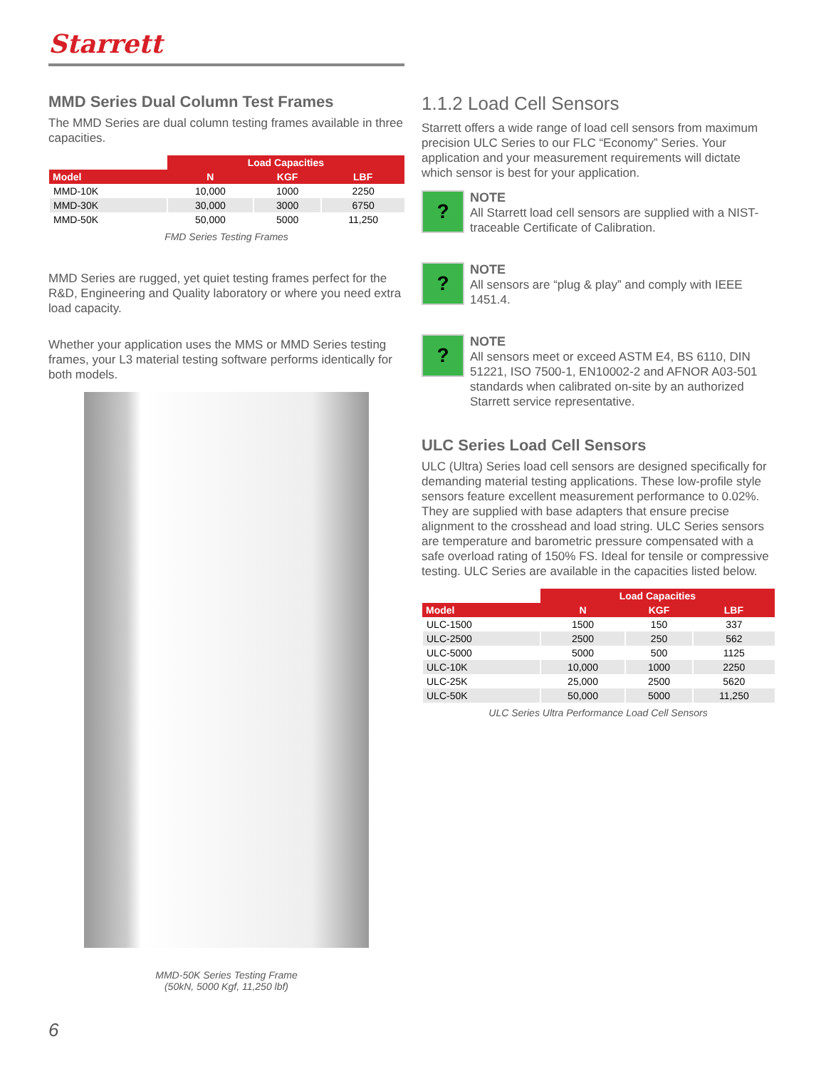Starrett
MMD Series Dual Column Test Frames
The MMD Series are dual column testing frames available in three capacities.
| | Load Capacities | | |
| --- | --- | --- | --- |
| Model | N | KGF | LBF |
| MMD-10K | 10,000 | 1000 | 2250 |
| MMD-30K | 30,000 | 3000 | 6750 |
| MMD-50K | 50,000 | 5000 | 11,250 |
FMD Series Testing Frames
MMD Series are rugged, yet quiet testing frames perfect for the R&D, Engineering and Quality laboratory or where you need extra load capacity.
Whether your application uses the MMS or MMD Series testing frames, your L3 material testing software performs identically for both models.
MMD-50K Series Testing Frame
(50kN, 5000 Kgf, 11,250 lbf)
1.1.2 Load Cell Sensors
Starrett offers a wide range of load cell sensors from maximum precision ULC Series to our FLC “Economy” Series. Your application and your measurement requirements will dictate which sensor is best for your application.
?
NOTE
All Starrett load cell sensors are supplied with a NIST-traceable Certificate of Calibration.
?
NOTE
All sensors are “plug & play” and comply with IEEE 1451.4.
?
NOTE
All sensors meet or exceed ASTM E4, BS 6110, DIN 51221, ISO 7500-1, EN10002-2 and AFNOR A03-501 standards when calibrated on-site by an authorized Starrett service representative.
ULC Series Load Cell Sensors
ULC (Ultra) Series load cell sensors are designed specifically for demanding material testing applications. These low-profile style sensors feature excellent measurement performance to 0.02%. They are supplied with base adapters that ensure precise alignment to the crosshead and load string. ULC Series sensors are temperature and barometric pressure compensated with a safe overload rating of 150% FS. Ideal for tensile or compressive testing. ULC Series are available in the capacities listed below.
| | Load Capacities | | |
| --- | --- | --- | --- |
| Model | N | KGF | LBF |
| ULC-1500 | 1500 | 150 | 337 |
| ULC-2500 | 2500 | 250 | 562 |
| ULC-5000 | 5000 | 500 | 1125 |
| ULC-10K | 10,000 | 1000 | 2250 |
| ULC-25K | 25,000 | 2500 | 5620 |
| ULC-50K | 50,000 | 5000 | 11,250 |
ULC Series Ultra Performance Load Cell Sensors
6